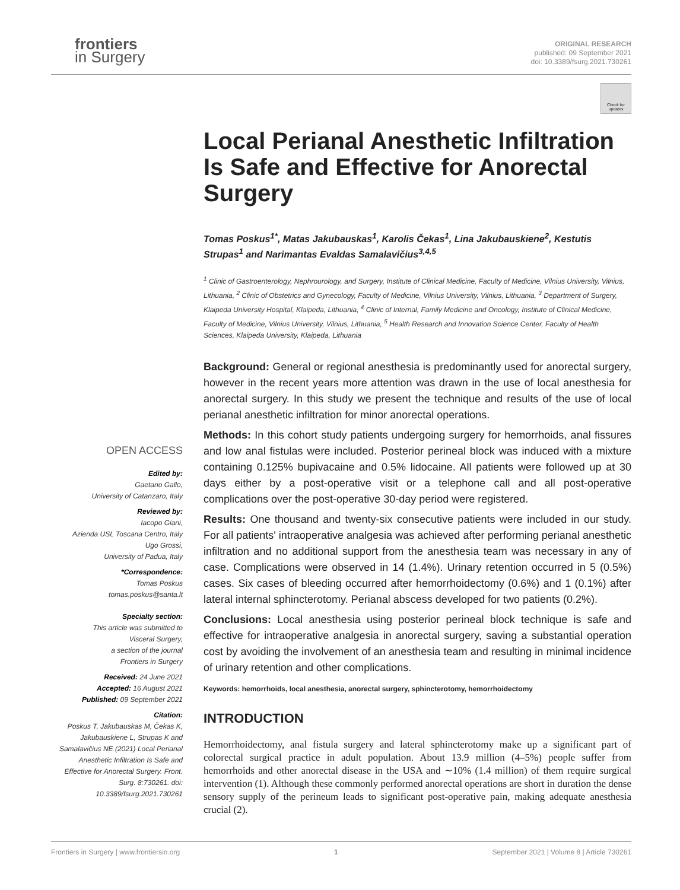frontiers
in Surgery
ORIGINAL RESEARCH
published: 09 September 2021
doi: 10.3389/fsurg.2021.730261
Check for updates
Local Perianal Anesthetic Infiltration Is Safe and Effective for Anorectal Surgery
Tomas Poskus<sup>1*</sup>, Matas Jakubauskas<sup>1</sup>, Karolis Čekas<sup>1</sup>, Lina Jakubauskiene<sup>2</sup>, Kestutis Strupas<sup>1</sup> and Narimantas Evaldas Samalavičius<sup>3,4,5</sup>
<sup>1</sup> Clinic of Gastroenterology, Nephrourology, and Surgery, Institute of Clinical Medicine, Faculty of Medicine, Vilnius University, Vilnius, Lithuania, <sup>2</sup> Clinic of Obstetrics and Gynecology, Faculty of Medicine, Vilnius University, Vilnius, Lithuania, <sup>3</sup> Department of Surgery, Klaipeda University Hospital, Klaipeda, Lithuania, <sup>4</sup> Clinic of Internal, Family Medicine and Oncology, Institute of Clinical Medicine, Faculty of Medicine, Vilnius University, Vilnius, Lithuania, <sup>5</sup> Health Research and Innovation Science Center, Faculty of Health Sciences, Klaipeda University, Klaipeda, Lithuania
Background: General or regional anesthesia is predominantly used for anorectal surgery, however in the recent years more attention was drawn in the use of local anesthesia for anorectal surgery. In this study we present the technique and results of the use of local perianal anesthetic infiltration for minor anorectal operations.
Methods: In this cohort study patients undergoing surgery for hemorrhoids, anal fissures and low anal fistulas were included. Posterior perineal block was induced with a mixture containing 0.125% bupivacaine and 0.5% lidocaine. All patients were followed up at 30 days either by a post-operative visit or a telephone call and all post-operative complications over the post-operative 30-day period were registered.
Results: One thousand and twenty-six consecutive patients were included in our study. For all patients' intraoperative analgesia was achieved after performing perianal anesthetic infiltration and no additional support from the anesthesia team was necessary in any of case. Complications were observed in 14 (1.4%). Urinary retention occurred in 5 (0.5%) cases. Six cases of bleeding occurred after hemorrhoidectomy (0.6%) and 1 (0.1%) after lateral internal sphincterotomy. Perianal abscess developed for two patients (0.2%).
Conclusions: Local anesthesia using posterior perineal block technique is safe and effective for intraoperative analgesia in anorectal surgery, saving a substantial operation cost by avoiding the involvement of an anesthesia team and resulting in minimal incidence of urinary retention and other complications.
Keywords: hemorrhoids, local anesthesia, anorectal surgery, sphincterotomy, hemorrhoidectomy
INTRODUCTION
Hemorrhoidectomy, anal fistula surgery and lateral sphincterotomy make up a significant part of colorectal surgical practice in adult population. About 13.9 million (4–5%) people suffer from hemorrhoids and other anorectal disease in the USA and ∼10% (1.4 million) of them require surgical intervention (1). Although these commonly performed anorectal operations are short in duration the dense sensory supply of the perineum leads to significant post-operative pain, making adequate anesthesia crucial (2).
OPEN ACCESS
Edited by:
Gaetano Gallo,
University of Catanzaro, Italy
Reviewed by:
Iacopo Giani,
Azienda USL Toscana Centro, Italy
Ugo Grossi,
University of Padua, Italy
*Correspondence:
Tomas Poskus
tomas.poskus@santa.lt
Specialty section:
This article was submitted to
Visceral Surgery,
a section of the journal
Frontiers in Surgery
Received: 24 June 2021
Accepted: 16 August 2021
Published: 09 September 2021
Citation:
Poskus T, Jakubauskas M, Čekas K, Jakubauskiene L, Strupas K and Samalavičius NE (2021) Local Perianal Anesthetic Infiltration Is Safe and Effective for Anorectal Surgery. Front. Surg. 8:730261. doi: 10.3389/fsurg.2021.730261
Frontiers in Surgery | www.frontiersin.org 1 September 2021 | Volume 8 | Article 730261